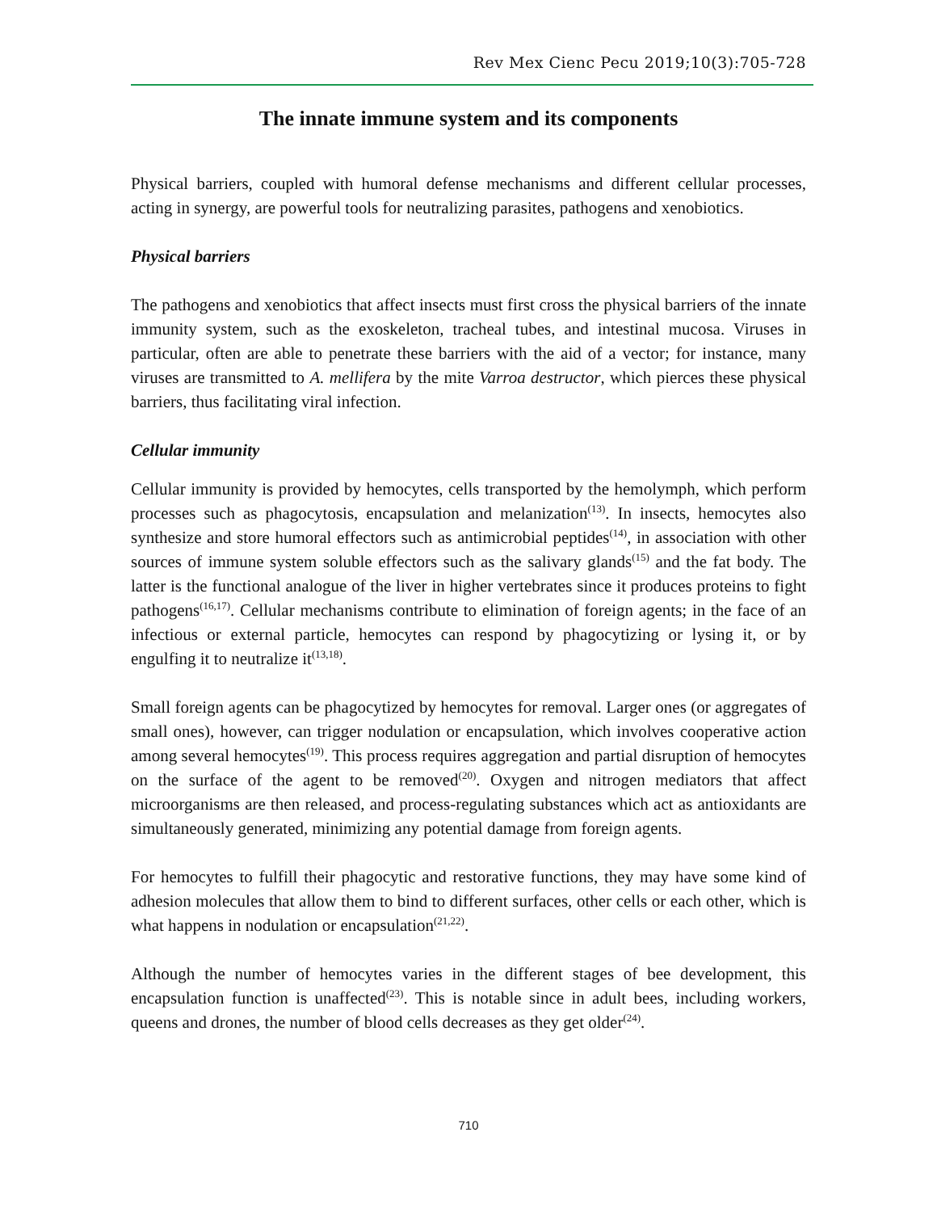Rev Mex Cienc Pecu 2019;10(3):705-728
The innate immune system and its components
Physical barriers, coupled with humoral defense mechanisms and different cellular processes, acting in synergy, are powerful tools for neutralizing parasites, pathogens and xenobiotics.
Physical barriers
The pathogens and xenobiotics that affect insects must first cross the physical barriers of the innate immunity system, such as the exoskeleton, tracheal tubes, and intestinal mucosa. Viruses in particular, often are able to penetrate these barriers with the aid of a vector; for instance, many viruses are transmitted to A. mellifera by the mite Varroa destructor, which pierces these physical barriers, thus facilitating viral infection.
Cellular immunity
Cellular immunity is provided by hemocytes, cells transported by the hemolymph, which perform processes such as phagocytosis, encapsulation and melanization<sup>(13)</sup>. In insects, hemocytes also synthesize and store humoral effectors such as antimicrobial peptides<sup>(14)</sup>, in association with other sources of immune system soluble effectors such as the salivary glands<sup>(15)</sup> and the fat body. The latter is the functional analogue of the liver in higher vertebrates since it produces proteins to fight pathogens<sup>(16,17)</sup>. Cellular mechanisms contribute to elimination of foreign agents; in the face of an infectious or external particle, hemocytes can respond by phagocytizing or lysing it, or by engulfing it to neutralize it<sup>(13,18)</sup>.
Small foreign agents can be phagocytized by hemocytes for removal. Larger ones (or aggregates of small ones), however, can trigger nodulation or encapsulation, which involves cooperative action among several hemocytes<sup>(19)</sup>. This process requires aggregation and partial disruption of hemocytes on the surface of the agent to be removed<sup>(20)</sup>. Oxygen and nitrogen mediators that affect microorganisms are then released, and process-regulating substances which act as antioxidants are simultaneously generated, minimizing any potential damage from foreign agents.
For hemocytes to fulfill their phagocytic and restorative functions, they may have some kind of adhesion molecules that allow them to bind to different surfaces, other cells or each other, which is what happens in nodulation or encapsulation<sup>(21,22)</sup>.
Although the number of hemocytes varies in the different stages of bee development, this encapsulation function is unaffected<sup>(23)</sup>. This is notable since in adult bees, including workers, queens and drones, the number of blood cells decreases as they get older<sup>(24)</sup>.
710